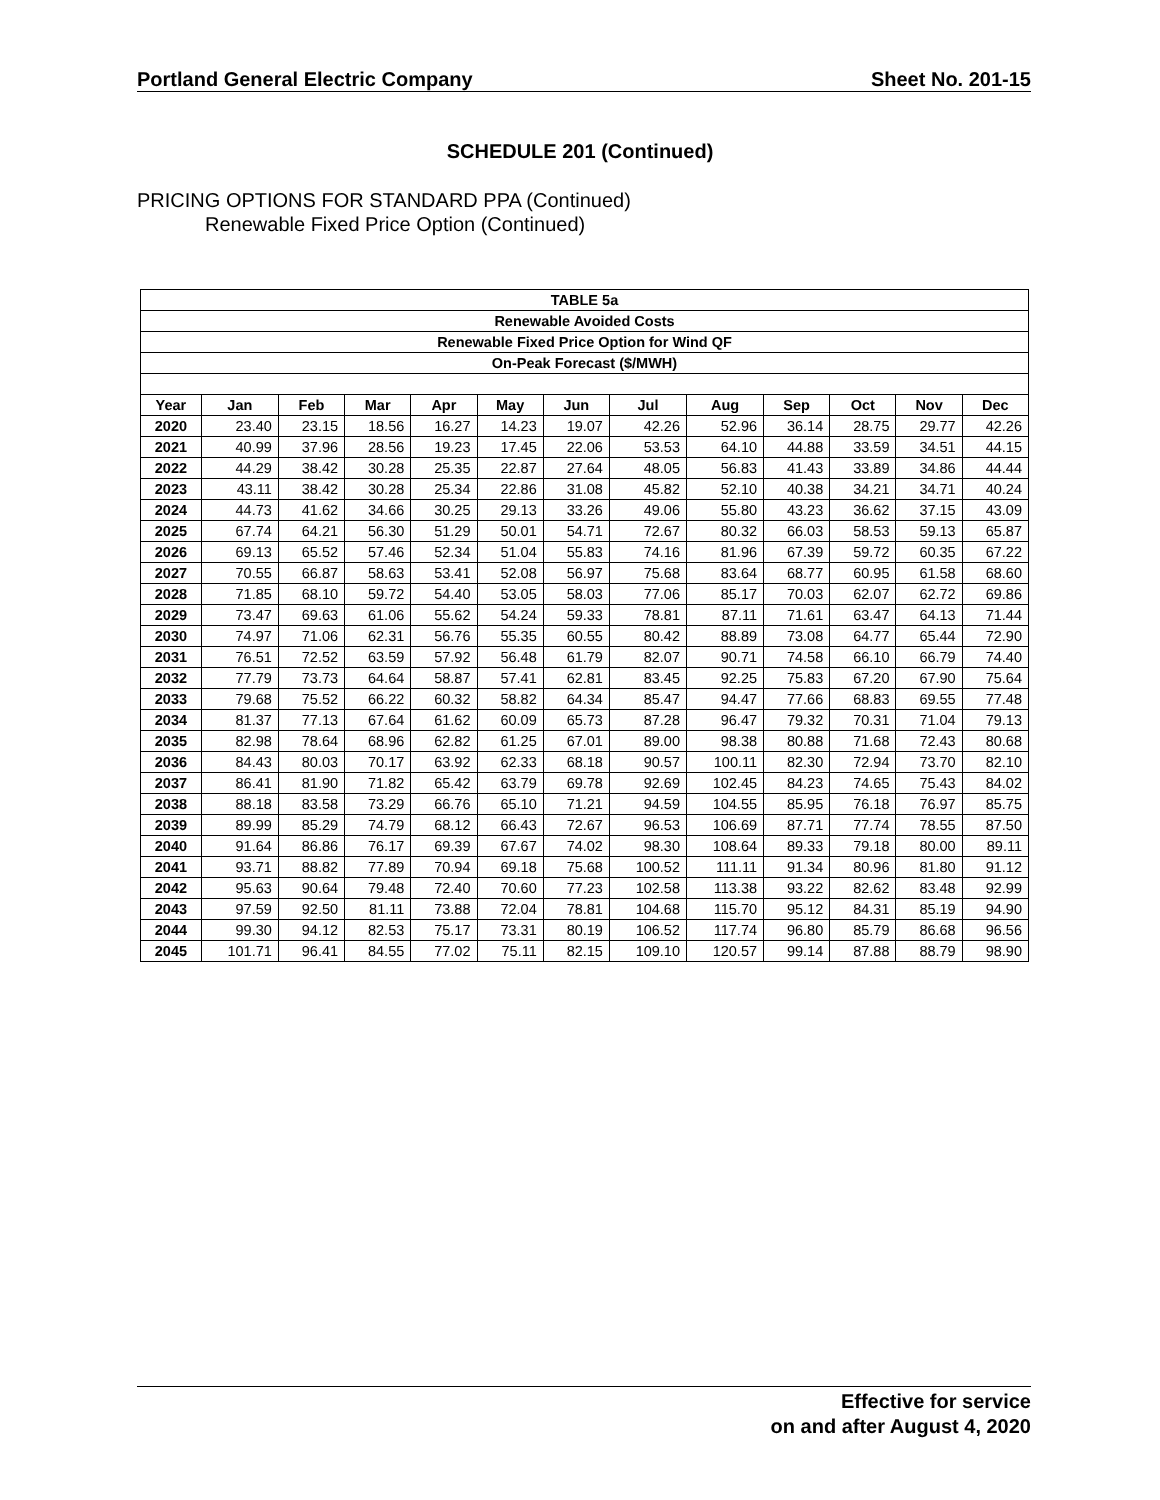Portland General Electric Company Sheet No. 201-15
SCHEDULE 201 (Continued)
PRICING OPTIONS FOR STANDARD PPA (Continued)
Renewable Fixed Price Option (Continued)
| TABLE 5a | | | | | | | | | | | | |
| Renewable Avoided Costs | | | | | | | | | | | | |
| Renewable Fixed Price Option for Wind QF | | | | | | | | | | | | |
| On-Peak Forecast ($/MWH) | | | | | | | | | | | | |
| Year | Jan | Feb | Mar | Apr | May | Jun | Jul | Aug | Sep | Oct | Nov | Dec |
| 2020 | 23.40 | 23.15 | 18.56 | 16.27 | 14.23 | 19.07 | 42.26 | 52.96 | 36.14 | 28.75 | 29.77 | 42.26 |
| 2021 | 40.99 | 37.96 | 28.56 | 19.23 | 17.45 | 22.06 | 53.53 | 64.10 | 44.88 | 33.59 | 34.51 | 44.15 |
| 2022 | 44.29 | 38.42 | 30.28 | 25.35 | 22.87 | 27.64 | 48.05 | 56.83 | 41.43 | 33.89 | 34.86 | 44.44 |
| 2023 | 43.11 | 38.42 | 30.28 | 25.34 | 22.86 | 31.08 | 45.82 | 52.10 | 40.38 | 34.21 | 34.71 | 40.24 |
| 2024 | 44.73 | 41.62 | 34.66 | 30.25 | 29.13 | 33.26 | 49.06 | 55.80 | 43.23 | 36.62 | 37.15 | 43.09 |
| 2025 | 67.74 | 64.21 | 56.30 | 51.29 | 50.01 | 54.71 | 72.67 | 80.32 | 66.03 | 58.53 | 59.13 | 65.87 |
| 2026 | 69.13 | 65.52 | 57.46 | 52.34 | 51.04 | 55.83 | 74.16 | 81.96 | 67.39 | 59.72 | 60.35 | 67.22 |
| 2027 | 70.55 | 66.87 | 58.63 | 53.41 | 52.08 | 56.97 | 75.68 | 83.64 | 68.77 | 60.95 | 61.58 | 68.60 |
| 2028 | 71.85 | 68.10 | 59.72 | 54.40 | 53.05 | 58.03 | 77.06 | 85.17 | 70.03 | 62.07 | 62.72 | 69.86 |
| 2029 | 73.47 | 69.63 | 61.06 | 55.62 | 54.24 | 59.33 | 78.81 | 87.11 | 71.61 | 63.47 | 64.13 | 71.44 |
| 2030 | 74.97 | 71.06 | 62.31 | 56.76 | 55.35 | 60.55 | 80.42 | 88.89 | 73.08 | 64.77 | 65.44 | 72.90 |
| 2031 | 76.51 | 72.52 | 63.59 | 57.92 | 56.48 | 61.79 | 82.07 | 90.71 | 74.58 | 66.10 | 66.79 | 74.40 |
| 2032 | 77.79 | 73.73 | 64.64 | 58.87 | 57.41 | 62.81 | 83.45 | 92.25 | 75.83 | 67.20 | 67.90 | 75.64 |
| 2033 | 79.68 | 75.52 | 66.22 | 60.32 | 58.82 | 64.34 | 85.47 | 94.47 | 77.66 | 68.83 | 69.55 | 77.48 |
| 2034 | 81.37 | 77.13 | 67.64 | 61.62 | 60.09 | 65.73 | 87.28 | 96.47 | 79.32 | 70.31 | 71.04 | 79.13 |
| 2035 | 82.98 | 78.64 | 68.96 | 62.82 | 61.25 | 67.01 | 89.00 | 98.38 | 80.88 | 71.68 | 72.43 | 80.68 |
| 2036 | 84.43 | 80.03 | 70.17 | 63.92 | 62.33 | 68.18 | 90.57 | 100.11 | 82.30 | 72.94 | 73.70 | 82.10 |
| 2037 | 86.41 | 81.90 | 71.82 | 65.42 | 63.79 | 69.78 | 92.69 | 102.45 | 84.23 | 74.65 | 75.43 | 84.02 |
| 2038 | 88.18 | 83.58 | 73.29 | 66.76 | 65.10 | 71.21 | 94.59 | 104.55 | 85.95 | 76.18 | 76.97 | 85.75 |
| 2039 | 89.99 | 85.29 | 74.79 | 68.12 | 66.43 | 72.67 | 96.53 | 106.69 | 87.71 | 77.74 | 78.55 | 87.50 |
| 2040 | 91.64 | 86.86 | 76.17 | 69.39 | 67.67 | 74.02 | 98.30 | 108.64 | 89.33 | 79.18 | 80.00 | 89.11 |
| 2041 | 93.71 | 88.82 | 77.89 | 70.94 | 69.18 | 75.68 | 100.52 | 111.11 | 91.34 | 80.96 | 81.80 | 91.12 |
| 2042 | 95.63 | 90.64 | 79.48 | 72.40 | 70.60 | 77.23 | 102.58 | 113.38 | 93.22 | 82.62 | 83.48 | 92.99 |
| 2043 | 97.59 | 92.50 | 81.11 | 73.88 | 72.04 | 78.81 | 104.68 | 115.70 | 95.12 | 84.31 | 85.19 | 94.90 |
| 2044 | 99.30 | 94.12 | 82.53 | 75.17 | 73.31 | 80.19 | 106.52 | 117.74 | 96.80 | 85.79 | 86.68 | 96.56 |
| 2045 | 101.71 | 96.41 | 84.55 | 77.02 | 75.11 | 82.15 | 109.10 | 120.57 | 99.14 | 87.88 | 88.79 | 98.90 |
Effective for service
on and after August 4, 2020